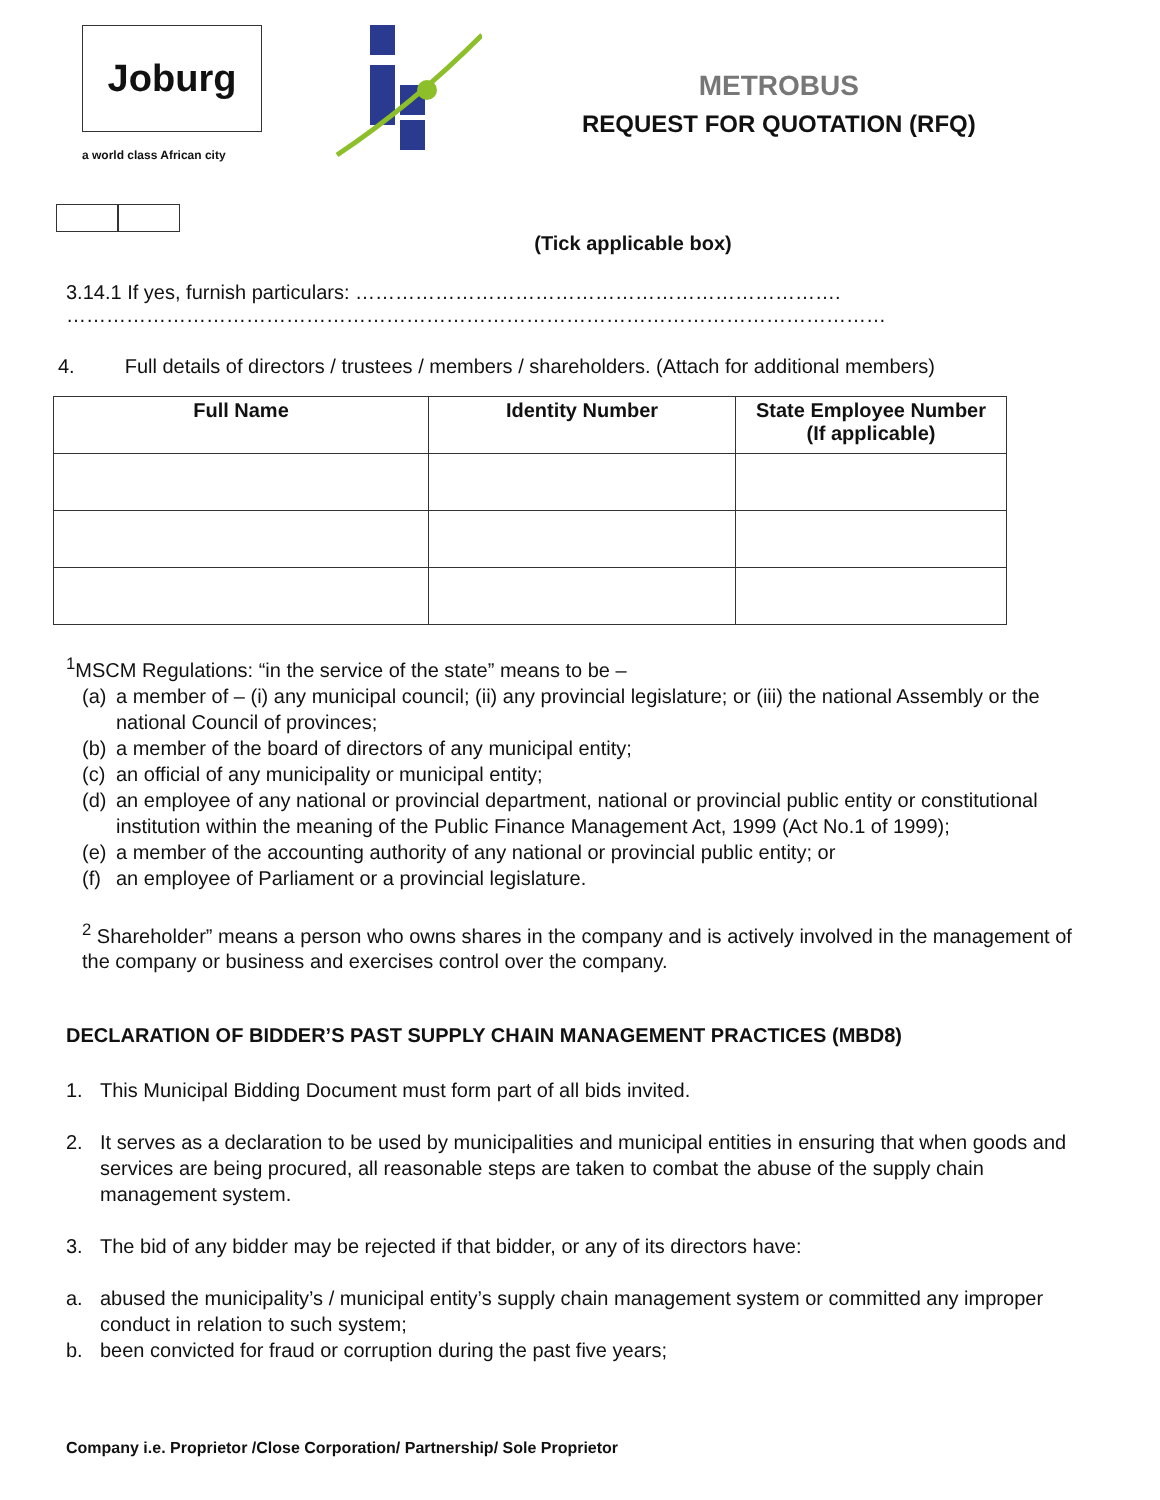Joburg
a world class African city
METROBUS
REQUEST FOR QUOTATION (RFQ)
(Tick applicable box)
3.14.1 If yes, furnish particulars: ……………………………………………………………….
……………………………………………………………………………………………………………
4. Full details of directors / trustees / members / shareholders. (Attach for additional members)
| Full Name | Identity Number | State Employee Number (If applicable) |
| --- | --- | --- |
<sup>1</sup> MSCM Regulations: “in the service of the state” means to be –
(a) a member of – (i) any municipal council; (ii) any provincial legislature; or (iii) the national Assembly or the national Council of provinces;
(b) a member of the board of directors of any municipal entity;
(c) an official of any municipality or municipal entity;
(d) an employee of any national or provincial department, national or provincial public entity or constitutional institution within the meaning of the Public Finance Management Act, 1999 (Act No.1 of 1999);
(e) a member of the accounting authority of any national or provincial public entity; or
(f) an employee of Parliament or a provincial legislature.
<sup>2</sup> Shareholder” means a person who owns shares in the company and is actively involved in the management of the company or business and exercises control over the company.
DECLARATION OF BIDDER’S PAST SUPPLY CHAIN MANAGEMENT PRACTICES (MBD8)
1. This Municipal Bidding Document must form part of all bids invited.
2. It serves as a declaration to be used by municipalities and municipal entities in ensuring that when goods and services are being procured, all reasonable steps are taken to combat the abuse of the supply chain management system.
3. The bid of any bidder may be rejected if that bidder, or any of its directors have:
a. abused the municipality’s / municipal entity’s supply chain management system or committed any improper conduct in relation to such system;
b. been convicted for fraud or corruption during the past five years;
Company i.e. Proprietor /Close Corporation/ Partnership/ Sole Proprietor